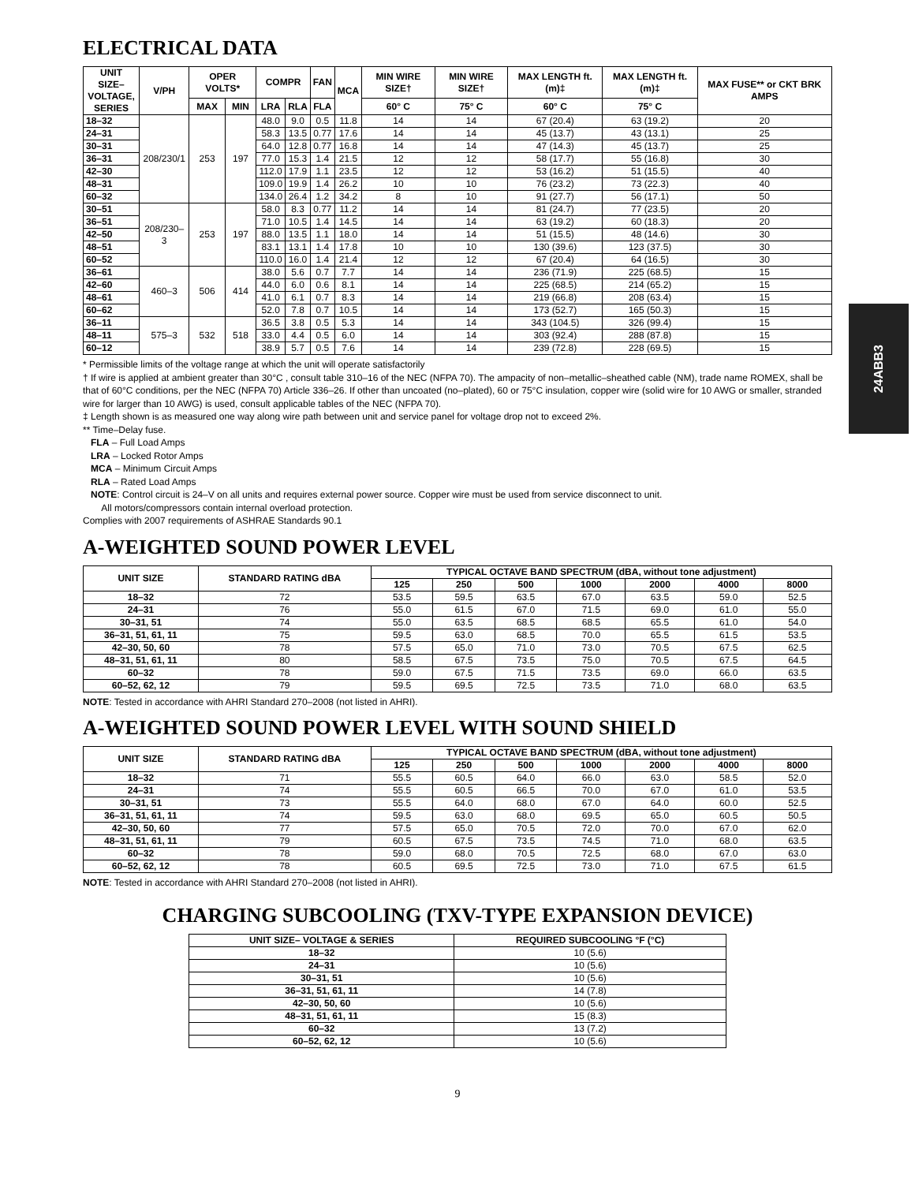24ABB3
ELECTRICAL DATA
| UNIT SIZE– VOLTAGE, SERIES | V/PH | OPER VOLTS* | | COMPR | | FAN | MCA | MIN WIRE SIZE† | MIN WIRE SIZE† | MAX LENGTH ft. (m)‡ | MAX LENGTH ft. (m)‡ | MAX FUSE** or CKT BRK AMPS |
| --- | --- | --- | --- | --- | --- | --- | --- | --- | --- | --- | --- | --- |
| | | MAX | MIN | LRA | RLA | FLA | | 60° C | 75° C | 60° C | 75° C | |
| 18–32 | 208/230/1 | 253 | 197 | 48.0 | 9.0 | 0.5 | 11.8 | 14 | 14 | 67 (20.4) | 63 (19.2) | 20 |
| 24–31 | | | | 58.3 | 13.5 | 0.77 | 17.6 | 14 | 14 | 45 (13.7) | 43 (13.1) | 25 |
| 30–31 | | | | 64.0 | 12.8 | 0.77 | 16.8 | 14 | 14 | 47 (14.3) | 45 (13.7) | 25 |
| 36–31 | | | | 77.0 | 15.3 | 1.4 | 21.5 | 12 | 12 | 58 (17.7) | 55 (16.8) | 30 |
| 42–30 | | | | 112.0 | 17.9 | 1.1 | 23.5 | 12 | 12 | 53 (16.2) | 51 (15.5) | 40 |
| 48–31 | | | | 109.0 | 19.9 | 1.4 | 26.2 | 10 | 10 | 76 (23.2) | 73 (22.3) | 40 |
| 60–32 | | | | 134.0 | 26.4 | 1.2 | 34.2 | 8 | 10 | 91 (27.7) | 56 (17.1) | 50 |
| 30–51 | 208/230–3 | 253 | 197 | 58.0 | 8.3 | 0.77 | 11.2 | 14 | 14 | 81 (24.7) | 77 (23.5) | 20 |
| 36–51 | | | | 71.0 | 10.5 | 1.4 | 14.5 | 14 | 14 | 63 (19.2) | 60 (18.3) | 20 |
| 42–50 | | | | 88.0 | 13.5 | 1.1 | 18.0 | 14 | 14 | 51 (15.5) | 48 (14.6) | 30 |
| 48–51 | | | | 83.1 | 13.1 | 1.4 | 17.8 | 10 | 10 | 130 (39.6) | 123 (37.5) | 30 |
| 60–52 | | | | 110.0 | 16.0 | 1.4 | 21.4 | 12 | 12 | 67 (20.4) | 64 (16.5) | 30 |
| 36–61 | 460–3 | 506 | 414 | 38.0 | 5.6 | 0.7 | 7.7 | 14 | 14 | 236 (71.9) | 225 (68.5) | 15 |
| 42–60 | | | | 44.0 | 6.0 | 0.6 | 8.1 | 14 | 14 | 225 (68.5) | 214 (65.2) | 15 |
| 48–61 | | | | 41.0 | 6.1 | 0.7 | 8.3 | 14 | 14 | 219 (66.8) | 208 (63.4) | 15 |
| 60–62 | | | | 52.0 | 7.8 | 0.7 | 10.5 | 14 | 14 | 173 (52.7) | 165 (50.3) | 15 |
| 36–11 | 575–3 | 532 | 518 | 36.5 | 3.8 | 0.5 | 5.3 | 14 | 14 | 343 (104.5) | 326 (99.4) | 15 |
| 48–11 | | | | 33.0 | 4.4 | 0.5 | 6.0 | 14 | 14 | 303 (92.4) | 288 (87.8) | 15 |
| 60–12 | | | | 38.9 | 5.7 | 0.5 | 7.6 | 14 | 14 | 239 (72.8) | 228 (69.5) | 15 |
* Permissible limits of the voltage range at which the unit will operate satisfactorily
† If wire is applied at ambient greater than 30°C , consult table 310–16 of the NEC (NFPA 70). The ampacity of non–metallic–sheathed cable (NM), trade name ROMEX, shall be that of 60°C conditions, per the NEC (NFPA 70) Article 336–26. If other than uncoated (no–plated), 60 or 75°C insulation, copper wire (solid wire for 10 AWG or smaller, stranded wire for larger than 10 AWG) is used, consult applicable tables of the NEC (NFPA 70).
‡ Length shown is as measured one way along wire path between unit and service panel for voltage drop not to exceed 2%.
** Time–Delay fuse.
FLA – Full Load Amps
LRA – Locked Rotor Amps
MCA – Minimum Circuit Amps
RLA – Rated Load Amps
NOTE: Control circuit is 24–V on all units and requires external power source. Copper wire must be used from service disconnect to unit.
All motors/compressors contain internal overload protection.
Complies with 2007 requirements of ASHRAE Standards 90.1
A-WEIGHTED SOUND POWER LEVEL
| UNIT SIZE | STANDARD RATING dBA | TYPICAL OCTAVE BAND SPECTRUM (dBA, without tone adjustment) | | | | | | |
| --- | --- | --- | --- | --- | --- | --- | --- | --- |
| | | 125 | 250 | 500 | 1000 | 2000 | 4000 | 8000 |
| 18–32 | 72 | 53.5 | 59.5 | 63.5 | 67.0 | 63.5 | 59.0 | 52.5 |
| 24–31 | 76 | 55.0 | 61.5 | 67.0 | 71.5 | 69.0 | 61.0 | 55.0 |
| 30–31, 51 | 74 | 55.0 | 63.5 | 68.5 | 68.5 | 65.5 | 61.0 | 54.0 |
| 36–31, 51, 61, 11 | 75 | 59.5 | 63.0 | 68.5 | 70.0 | 65.5 | 61.5 | 53.5 |
| 42–30, 50, 60 | 78 | 57.5 | 65.0 | 71.0 | 73.0 | 70.5 | 67.5 | 62.5 |
| 48–31, 51, 61, 11 | 80 | 58.5 | 67.5 | 73.5 | 75.0 | 70.5 | 67.5 | 64.5 |
| 60–32 | 78 | 59.0 | 67.5 | 71.5 | 73.5 | 69.0 | 66.0 | 63.5 |
| 60–52, 62, 12 | 79 | 59.5 | 69.5 | 72.5 | 73.5 | 71.0 | 68.0 | 63.5 |
NOTE: Tested in accordance with AHRI Standard 270–2008 (not listed in AHRI).
A-WEIGHTED SOUND POWER LEVEL WITH SOUND SHIELD
| UNIT SIZE | STANDARD RATING dBA | TYPICAL OCTAVE BAND SPECTRUM (dBA, without tone adjustment) | | | | | | |
| --- | --- | --- | --- | --- | --- | --- | --- | --- |
| | | 125 | 250 | 500 | 1000 | 2000 | 4000 | 8000 |
| 18–32 | 71 | 55.5 | 60.5 | 64.0 | 66.0 | 63.0 | 58.5 | 52.0 |
| 24–31 | 74 | 55.5 | 60.5 | 66.5 | 70.0 | 67.0 | 61.0 | 53.5 |
| 30–31, 51 | 73 | 55.5 | 64.0 | 68.0 | 67.0 | 64.0 | 60.0 | 52.5 |
| 36–31, 51, 61, 11 | 74 | 59.5 | 63.0 | 68.0 | 69.5 | 65.0 | 60.5 | 50.5 |
| 42–30, 50, 60 | 77 | 57.5 | 65.0 | 70.5 | 72.0 | 70.0 | 67.0 | 62.0 |
| 48–31, 51, 61, 11 | 79 | 60.5 | 67.5 | 73.5 | 74.5 | 71.0 | 68.0 | 63.5 |
| 60–32 | 78 | 59.0 | 68.0 | 70.5 | 72.5 | 68.0 | 67.0 | 63.0 |
| 60–52, 62, 12 | 78 | 60.5 | 69.5 | 72.5 | 73.0 | 71.0 | 67.5 | 61.5 |
NOTE: Tested in accordance with AHRI Standard 270–2008 (not listed in AHRI).
CHARGING SUBCOOLING (TXV-TYPE EXPANSION DEVICE)
| UNIT SIZE– VOLTAGE & SERIES | REQUIRED SUBCOOLING °F (°C) |
| --- | --- |
| 18–32 | 10 (5.6) |
| 24–31 | 10 (5.6) |
| 30–31, 51 | 10 (5.6) |
| 36–31, 51, 61, 11 | 14 (7.8) |
| 42–30, 50, 60 | 10 (5.6) |
| 48–31, 51, 61, 11 | 15 (8.3) |
| 60–32 | 13 (7.2) |
| 60–52, 62, 12 | 10 (5.6) |
9